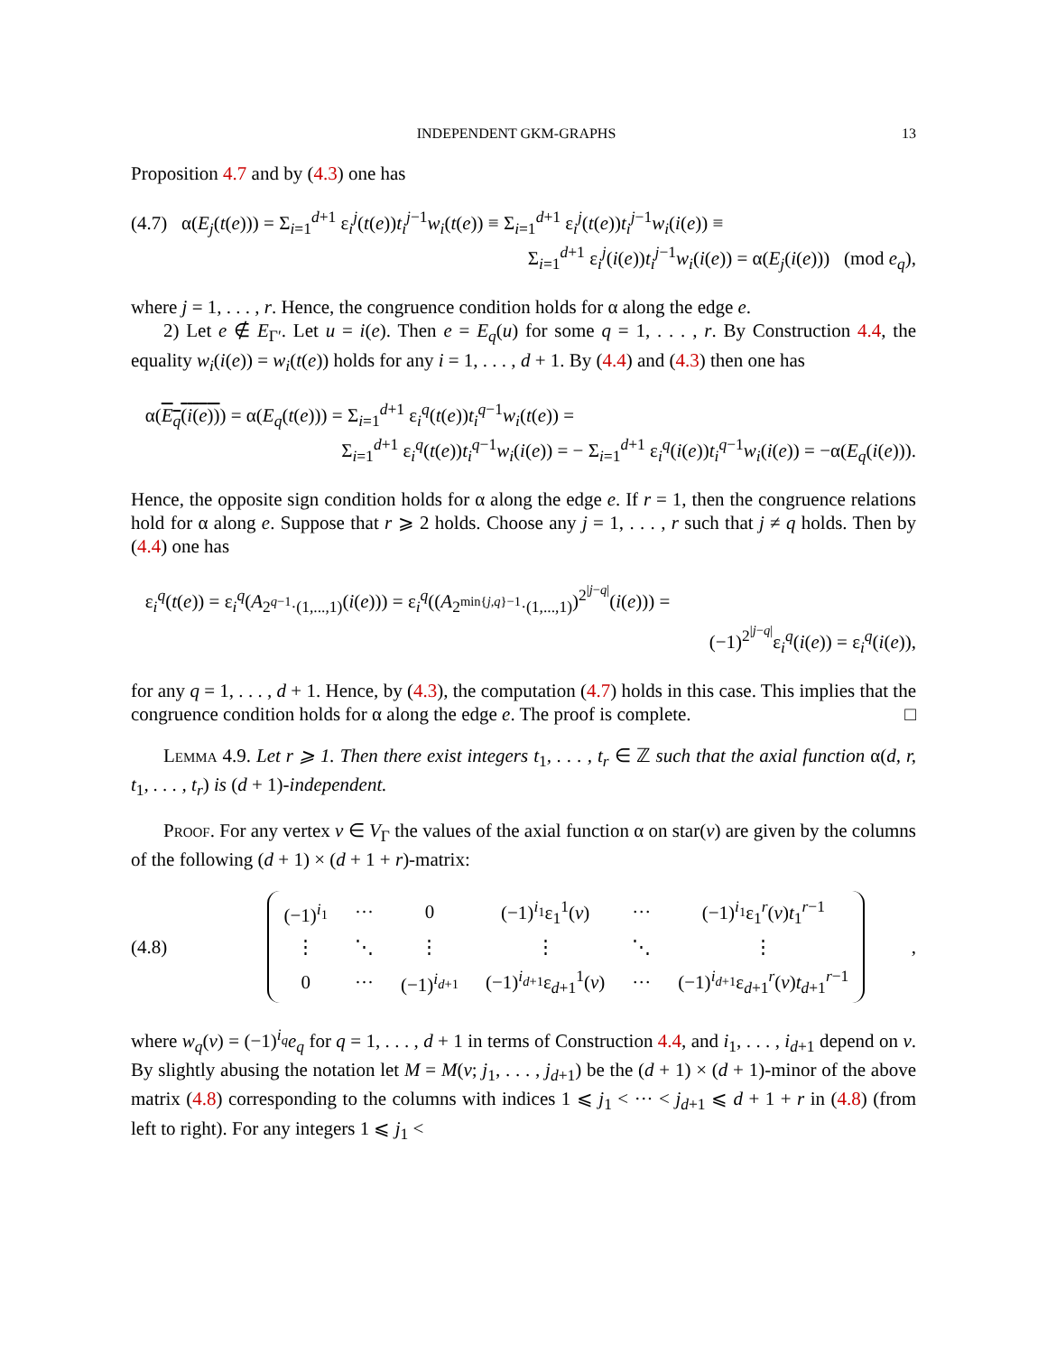INDEPENDENT GKM-GRAPHS 13
Proposition 4.7 and by (4.3) one has
(4.7) α(E<sub>j</sub>(t(e))) = Σ<sub>i=1</sub><sup>d+1</sup> ε<sub>i</sub><sup>j</sup>(t(e))t<sub>i</sub><sup>j−1</sup>w<sub>i</sub>(t(e)) ≡ Σ<sub>i=1</sub><sup>d+1</sup> ε<sub>i</sub><sup>j</sup>(t(e))t<sub>i</sub><sup>j−1</sup>w<sub>i</sub>(i(e)) ≡
Σ<sub>i=1</sub><sup>d+1</sup> ε<sub>i</sub><sup>j</sup>(i(e))t<sub>i</sub><sup>j−1</sup>w<sub>i</sub>(i(e)) = α(E<sub>j</sub>(i(e))) (mod e<sub>q</sub>),
where j = 1, . . . , r. Hence, the congruence condition holds for α along the edge e.
2) Let e ∉ E<sub>Γ′</sub>. Let u = i(e). Then e = E<sub>q</sub>(u) for some q = 1, . . . , r. By Construction 4.4, the equality w<sub>i</sub>(i(e)) = w<sub>i</sub>(t(e)) holds for any i = 1, . . . , d + 1. By (4.4) and (4.3) then one has
α(E<sub>q</sub>(i(e))) = α(E<sub>q</sub>(t(e))) = Σ<sub>i=1</sub><sup>d+1</sup> ε<sub>i</sub><sup>q</sup>(t(e))t<sub>i</sub><sup>q−1</sup>w<sub>i</sub>(t(e)) =
Σ<sub>i=1</sub><sup>d+1</sup> ε<sub>i</sub><sup>q</sup>(t(e))t<sub>i</sub><sup>q−1</sup>w<sub>i</sub>(i(e)) = − Σ<sub>i=1</sub><sup>d+1</sup> ε<sub>i</sub><sup>q</sup>(i(e))t<sub>i</sub><sup>q−1</sup>w<sub>i</sub>(i(e)) = −α(E<sub>q</sub>(i(e))).
Hence, the opposite sign condition holds for α along the edge e. If r = 1, then the congruence relations hold for α along e. Suppose that r ⩾ 2 holds. Choose any j = 1, . . . , r such that j ≠ q holds. Then by (4.4) one has
ε<sub>i</sub><sup>q</sup>(t(e)) = ε<sub>i</sub><sup>q</sup>(A<sub>2<sup>q−1</sup>·(1,...,1)</sub>(i(e))) = ε<sub>i</sub><sup>q</sup>((A<sub>2<sup>min{j,q}−1</sup>·(1,...,1)</sub>)<sup>2<sup>|j−q|</sup></sup>(i(e))) =
(−1)<sup>2<sup>|j−q|</sup></sup>ε<sub>i</sub><sup>q</sup>(i(e)) = ε<sub>i</sub><sup>q</sup>(i(e)),
for any q = 1, . . . , d + 1. Hence, by (4.3), the computation (4.7) holds in this case. This implies that the congruence condition holds for α along the edge e. The proof is complete. □
Lemma 4.9. Let r ⩾ 1. Then there exist integers t<sub>1</sub>, . . . , t<sub>r</sub> ∈ ℤ such that the axial function α(d, r, t<sub>1</sub>, . . . , t<sub>r</sub>) is (d + 1)-independent.
Proof. For any vertex v ∈ V<sub>Γ</sub> the values of the axial function α on star(v) are given by the columns of the following (d + 1) × (d + 1 + r)-matrix:
(4.8)
| (−1)<sup>i<sub>1</sub></sup> | ··· | 0 | (−1)<sup>i<sub>1</sub></sup>ε<sub>1</sub><sup>1</sup>( v ) | ··· | (−1)<sup>i<sub>1</sub></sup>ε<sub>1</sub><sup>r</sup>( v ) t<sub>1</sub><sup>r−1</sup> |
| ⋮ | ⋱ | ⋮ | ⋮ | ⋱ | ⋮ |
| 0 | ··· | (−1)<sup>i<sub>d+1</sub></sup> | (−1)<sup>i<sub>d+1</sub></sup>ε<sub>d+1</sub><sup>1</sup>( v ) | ··· | (−1)<sup>i<sub>d+1</sub></sup>ε<sub>d+1</sub><sup>r</sup>( v ) t<sub>d+1</sub><sup>r−1</sup> |
,
where w<sub>q</sub>(v) = (−1)<sup>i<sub>q</sub></sup>e<sub>q</sub> for q = 1, . . . , d + 1 in terms of Construction 4.4, and i<sub>1</sub>, . . . , i<sub>d+1</sub> depend on v. By slightly abusing the notation let M = M(v; j<sub>1</sub>, . . . , j<sub>d+1</sub>) be the (d + 1) × (d + 1)-minor of the above matrix (4.8) corresponding to the columns with indices 1 ⩽ j<sub>1</sub> < ··· < j<sub>d+1</sub> ⩽ d + 1 + r in (4.8) (from left to right). For any integers 1 ⩽ j<sub>1</sub> <